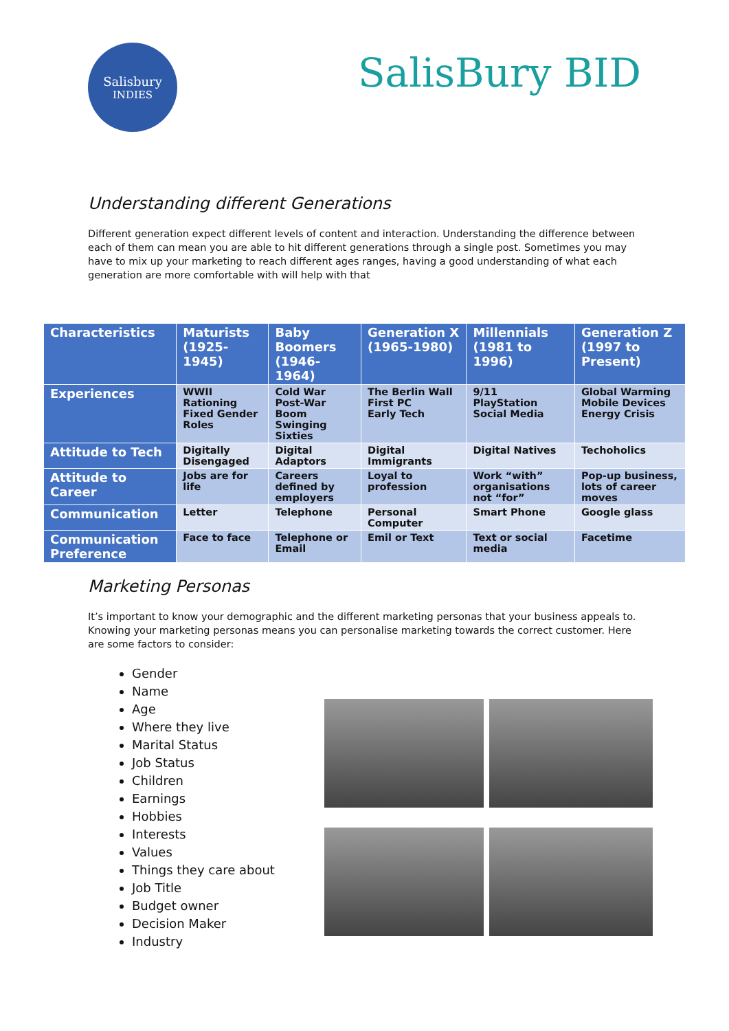Salisbury
INDIES
SalisBury BID
Understanding different Generations
Different generation expect different levels of content and interaction. Understanding the difference between each of them can mean you are able to hit different generations through a single post. Sometimes you may have to mix up your marketing to reach different ages ranges, having a good understanding of what each generation are more comfortable with will help with that
| Characteristics | Maturists (1925-1945) | Baby Boomers (1946-1964) | Generation X (1965-1980) | Millennials (1981 to 1996) | Generation Z (1997 to Present) |
| --- | --- | --- | --- | --- | --- |
| Experiences | WWII Rationing Fixed Gender Roles | Cold War Post-War Boom Swinging Sixties | The Berlin Wall First PC Early Tech | 9/11 PlayStation Social Media | Global Warming Mobile Devices Energy Crisis |
| Attitude to Tech | Digitally Disengaged | Digital Adaptors | Digital Immigrants | Digital Natives | Techoholics |
| Attitude to Career | Jobs are for life | Careers defined by employers | Loyal to profession | Work “with” organisations not “for” | Pop-up business, lots of career moves |
| Communication | Letter | Telephone | Personal Computer | Smart Phone | Google glass |
| Communication Preference | Face to face | Telephone or Email | Emil or Text | Text or social media | Facetime |
Marketing Personas
It’s important to know your demographic and the different marketing personas that your business appeals to. Knowing your marketing personas means you can personalise marketing towards the correct customer. Here are some factors to consider:
Gender
Name
Age
Where they live
Marital Status
Job Status
Children
Earnings
Hobbies
Interests
Values
Things they care about
Job Title
Budget owner
Decision Maker
Industry